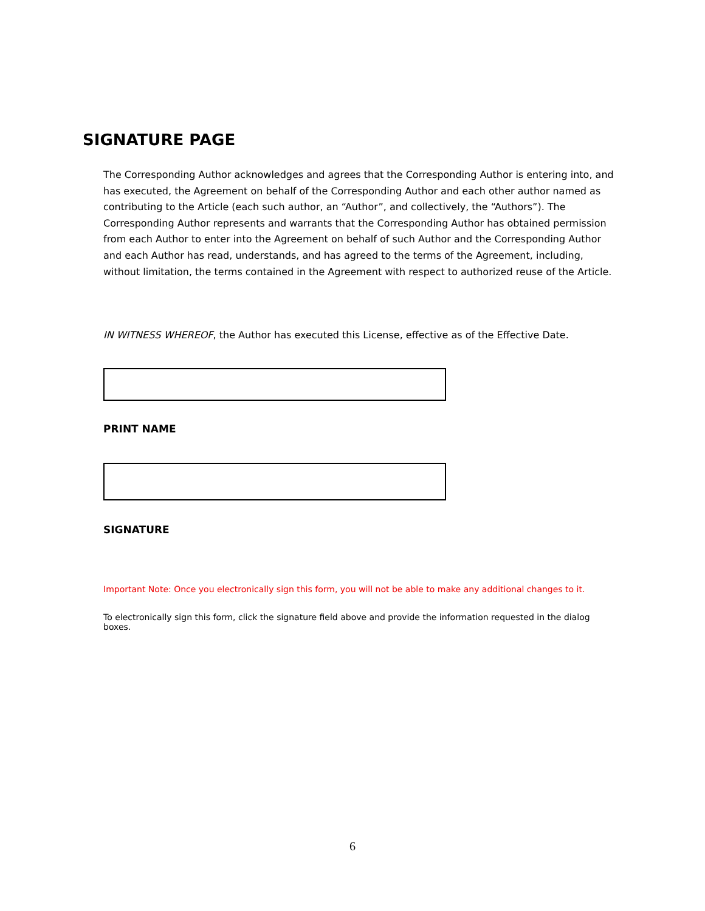SIGNATURE PAGE
The Corresponding Author acknowledges and agrees that the Corresponding Author is entering into, and has executed, the Agreement on behalf of the Corresponding Author and each other author named as contributing to the Article (each such author, an “Author”, and collectively, the “Authors”). The Corresponding Author represents and warrants that the Corresponding Author has obtained permission from each Author to enter into the Agreement on behalf of such Author and the Corresponding Author and each Author has read, understands, and has agreed to the terms of the Agreement, including, without limitation, the terms contained in the Agreement with respect to authorized reuse of the Article.
IN WITNESS WHEREOF, the Author has executed this License, effective as of the Effective Date.
PRINT NAME
SIGNATURE
Important Note: Once you electronically sign this form, you will not be able to make any additional changes to it.
To electronically sign this form, click the signature field above and provide the information requested in the dialog boxes.
6